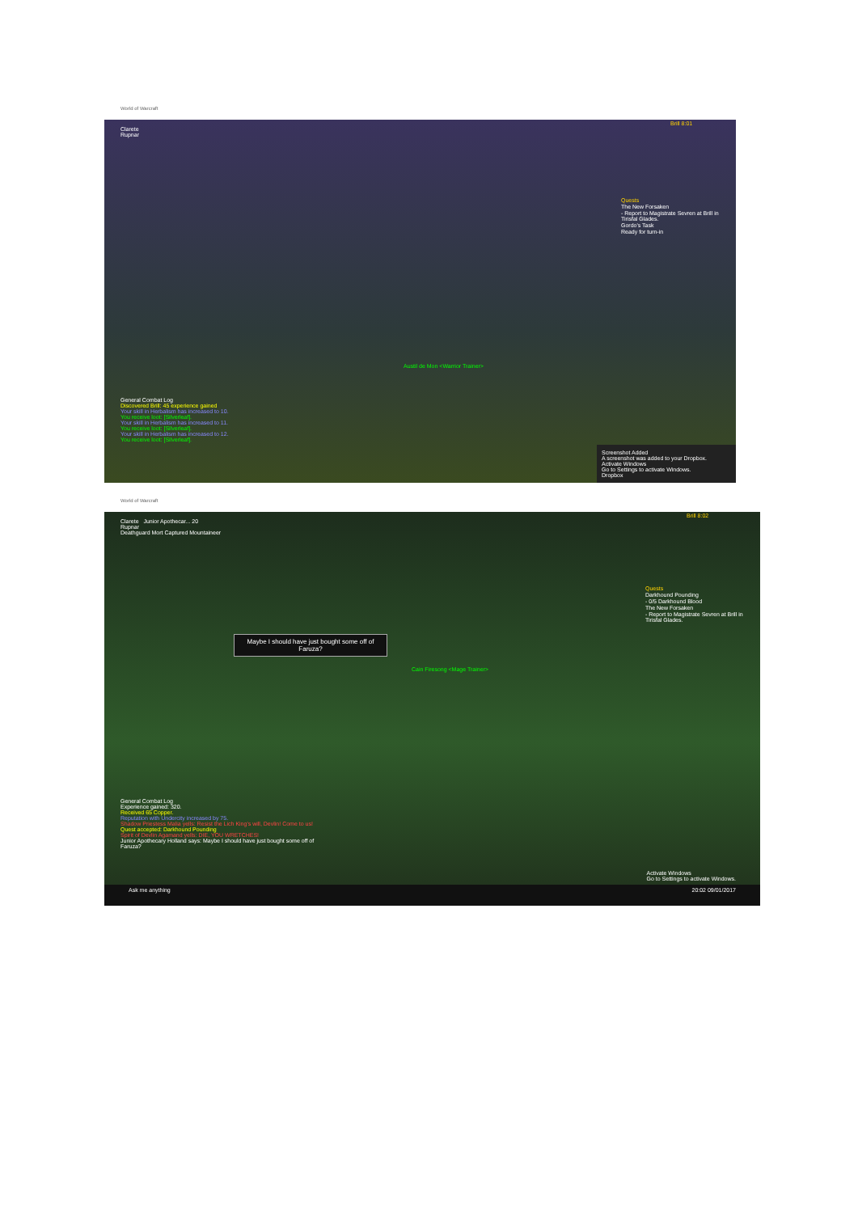World of Warcraft
Clarete
Rupnar
Brill 8:01
Quests
The New Forsaken
- Report to Magistrate Sevren at Brill in Tirisfal Glades.
Gordo's Task
Ready for turn-in
Austil de Mon <Warrior Trainer>
General Combat Log
Discovered Brill: 45 experience gained
Your skill in Herbalism has increased to 10.
You receive loot: [Silverleaf].
Your skill in Herbalism has increased to 11.
You receive loot: [Silverleaf].
Your skill in Herbalism has increased to 12.
You receive loot: [Silverleaf].
Screenshot Added
A screenshot was added to your Dropbox.
Activate Windows
Go to Settings to activate Windows.
Dropbox
World of Warcraft
Clarete Junior Apothecar... 20
Rupnar
Deathguard Mort Captured Mountaineer
Brill 8:02
Quests
Darkhound Pounding
- 0/5 Darkhound Blood
The New Forsaken
- Report to Magistrate Sevren at Brill in Tirisfal Glades.
Maybe I should have just bought some off of Faruza?
Cain Firesong <Mage Trainer>
General Combat Log
Experience gained: 320.
Received 65 Copper.
Reputation with Undercity increased by 75.
Shadow Priestess Malia yells: Resist the Lich King's will, Devlin! Come to us!
Quest accepted: Darkhound Pounding
Spirit of Devlin Agamand yells: DIE, YOU WRETCHES!
Junior Apothecary Holland says: Maybe I should have just bought some off of Faruza?
Activate Windows
Go to Settings to activate Windows.
Ask me anything 20:02 09/01/2017